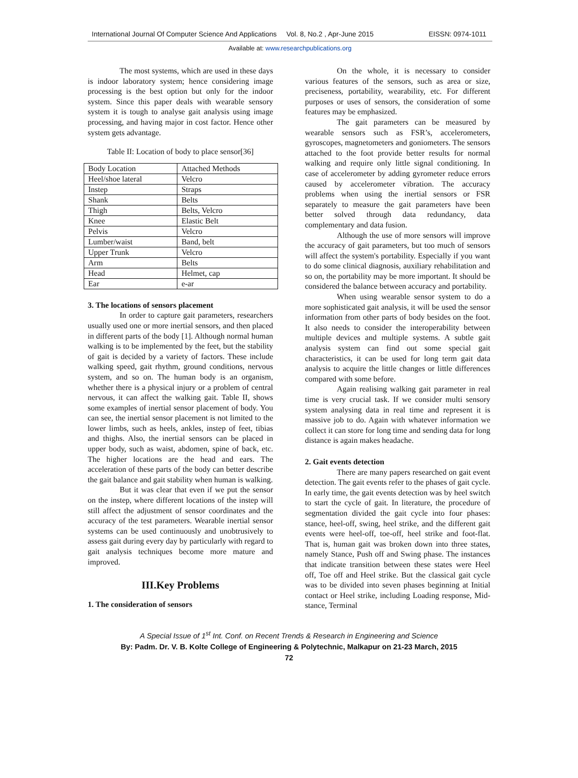International Journal Of Computer Science And Applications Vol. 8, No.2 , Apr-June 2015 EISSN: 0974-1011
Available at: www.researchpublications.org
The most systems, which are used in these days is indoor laboratory system; hence considering image processing is the best option but only for the indoor system. Since this paper deals with wearable sensory system it is tough to analyse gait analysis using image processing, and having major in cost factor. Hence other system gets advantage.
Table II: Location of body to place sensor[36]
| Body Location | Attached Methods |
| Heel/shoe lateral | Velcro |
| Instep | Straps |
| Shank | Belts |
| Thigh | Belts, Velcro |
| Knee | Elastic Belt |
| Pelvis | Velcro |
| Lumber/waist | Band, belt |
| Upper Trunk | Velcro |
| Arm | Belts |
| Head | Helmet, cap |
| Ear | e-ar |
3. The locations of sensors placement
In order to capture gait parameters, researchers usually used one or more inertial sensors, and then placed in different parts of the body [1]. Although normal human walking is to be implemented by the feet, but the stability of gait is decided by a variety of factors. These include walking speed, gait rhythm, ground conditions, nervous system, and so on. The human body is an organism, whether there is a physical injury or a problem of central nervous, it can affect the walking gait. Table II, shows some examples of inertial sensor placement of body. You can see, the inertial sensor placement is not limited to the lower limbs, such as heels, ankles, instep of feet, tibias and thighs. Also, the inertial sensors can be placed in upper body, such as waist, abdomen, spine of back, etc. The higher locations are the head and ears. The acceleration of these parts of the body can better describe the gait balance and gait stability when human is walking.
But it was clear that even if we put the sensor on the instep, where different locations of the instep will still affect the adjustment of sensor coordinates and the accuracy of the test parameters. Wearable inertial sensor systems can be used continuously and unobtrusively to assess gait during every day by particularly with regard to gait analysis techniques become more mature and improved.
III.Key Problems
1. The consideration of sensors
On the whole, it is necessary to consider various features of the sensors, such as area or size, preciseness, portability, wearability, etc. For different purposes or uses of sensors, the consideration of some features may be emphasized.
The gait parameters can be measured by wearable sensors such as FSR’s, accelerometers, gyroscopes, magnetometers and goniometers. The sensors attached to the foot provide better results for normal walking and require only little signal conditioning. In case of accelerometer by adding gyrometer reduce errors caused by accelerometer vibration. The accuracy problems when using the inertial sensors or FSR separately to measure the gait parameters have been better solved through data redundancy, data complementary and data fusion.
Although the use of more sensors will improve the accuracy of gait parameters, but too much of sensors will affect the system's portability. Especially if you want to do some clinical diagnosis, auxiliary rehabilitation and so on, the portability may be more important. It should be considered the balance between accuracy and portability.
When using wearable sensor system to do a more sophisticated gait analysis, it will be used the sensor information from other parts of body besides on the foot. It also needs to consider the interoperability between multiple devices and multiple systems. A subtle gait analysis system can find out some special gait characteristics, it can be used for long term gait data analysis to acquire the little changes or little differences compared with some before.
Again realising walking gait parameter in real time is very crucial task. If we consider multi sensory system analysing data in real time and represent it is massive job to do. Again with whatever information we collect it can store for long time and sending data for long distance is again makes headache.
2. Gait events detection
There are many papers researched on gait event detection. The gait events refer to the phases of gait cycle. In early time, the gait events detection was by heel switch to start the cycle of gait. In literature, the procedure of segmentation divided the gait cycle into four phases: stance, heel-off, swing, heel strike, and the different gait events were heel-off, toe-off, heel strike and foot-flat. That is, human gait was broken down into three states, namely Stance, Push off and Swing phase. The instances that indicate transition between these states were Heel off, Toe off and Heel strike. But the classical gait cycle was to be divided into seven phases beginning at Initial contact or Heel strike, including Loading response, Mid-stance, Terminal
A Special Issue of 1<sup>st</sup> Int. Conf. on Recent Trends & Research in Engineering and Science
By: Padm. Dr. V. B. Kolte College of Engineering & Polytechnic, Malkapur on 21-23 March, 2015
72